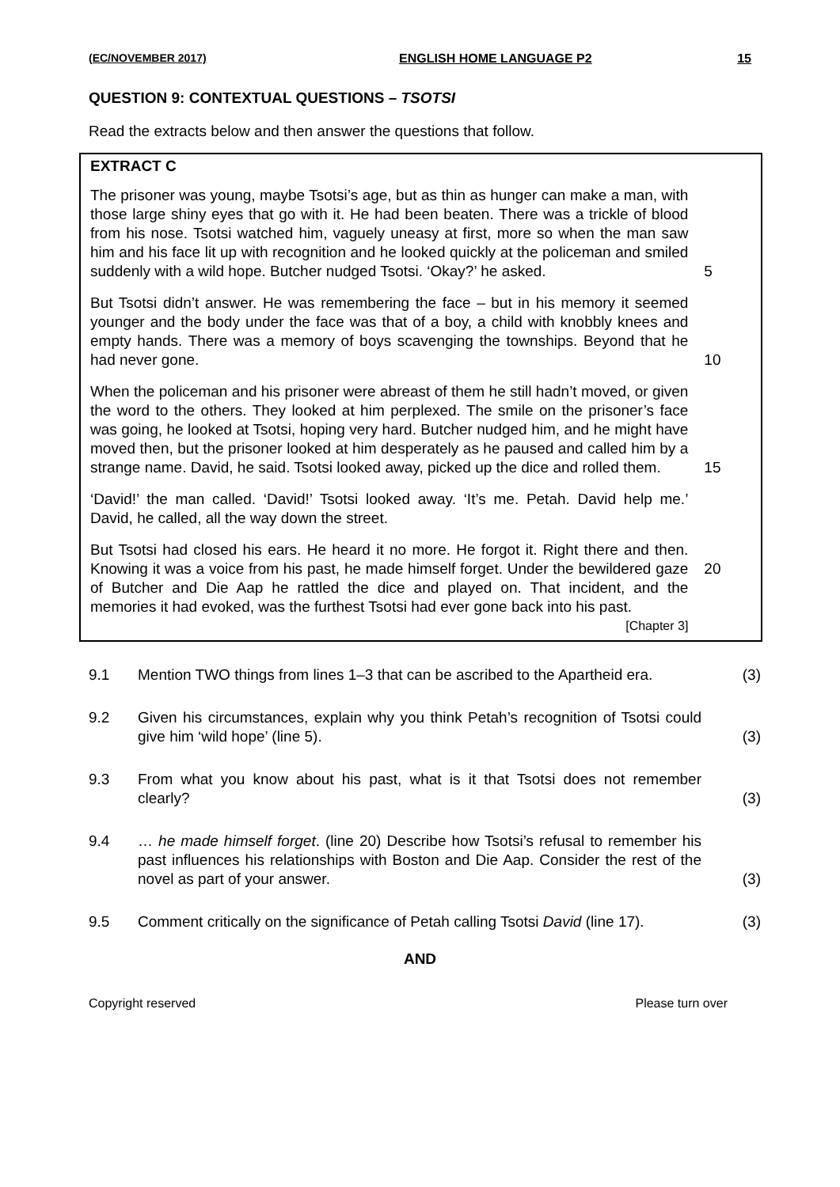(EC/NOVEMBER 2017) ENGLISH HOME LANGUAGE P2 15
QUESTION 9: CONTEXTUAL QUESTIONS – TSOTSI
Read the extracts below and then answer the questions that follow.
EXTRACT C
The prisoner was young, maybe Tsotsi’s age, but as thin as hunger can make a man, with those large shiny eyes that go with it. He had been beaten. There was a trickle of blood from his nose. Tsotsi watched him, vaguely uneasy at first, more so when the man saw him and his face lit up with recognition and he looked quickly at the policeman and smiled suddenly with a wild hope. Butcher nudged Tsotsi. ‘Okay?’ he asked.
5
But Tsotsi didn’t answer. He was remembering the face – but in his memory it seemed younger and the body under the face was that of a boy, a child with knobbly knees and empty hands. There was a memory of boys scavenging the townships. Beyond that he had never gone.
10
When the policeman and his prisoner were abreast of them he still hadn’t moved, or given the word to the others. They looked at him perplexed. The smile on the prisoner’s face was going, he looked at Tsotsi, hoping very hard. Butcher nudged him, and he might have moved then, but the prisoner looked at him desperately as he paused and called him by a strange name. David, he said. Tsotsi looked away, picked up the dice and rolled them.
15
‘David!’ the man called. ‘David!’ Tsotsi looked away. ‘It’s me. Petah. David help me.’ David, he called, all the way down the street.
But Tsotsi had closed his ears. He heard it no more. He forgot it. Right there and then. Knowing it was a voice from his past, he made himself forget. Under the bewildered gaze of Butcher and Die Aap he rattled the dice and played on. That incident, and the memories it had evoked, was the furthest Tsotsi had ever gone back into his past.
[Chapter 3]
20
9.1 Mention TWO things from lines 1–3 that can be ascribed to the Apartheid era.
(3)
9.2 Given his circumstances, explain why you think Petah’s recognition of Tsotsi could give him ‘wild hope’ (line 5).
(3)
9.3 From what you know about his past, what is it that Tsotsi does not remember clearly?
(3)
9.4 … he made himself forget. (line 20) Describe how Tsotsi’s refusal to remember his past influences his relationships with Boston and Die Aap. Consider the rest of the novel as part of your answer.
(3)
9.5 Comment critically on the significance of Petah calling Tsotsi David (line 17).
(3)
AND
Copyright reserved Please turn over